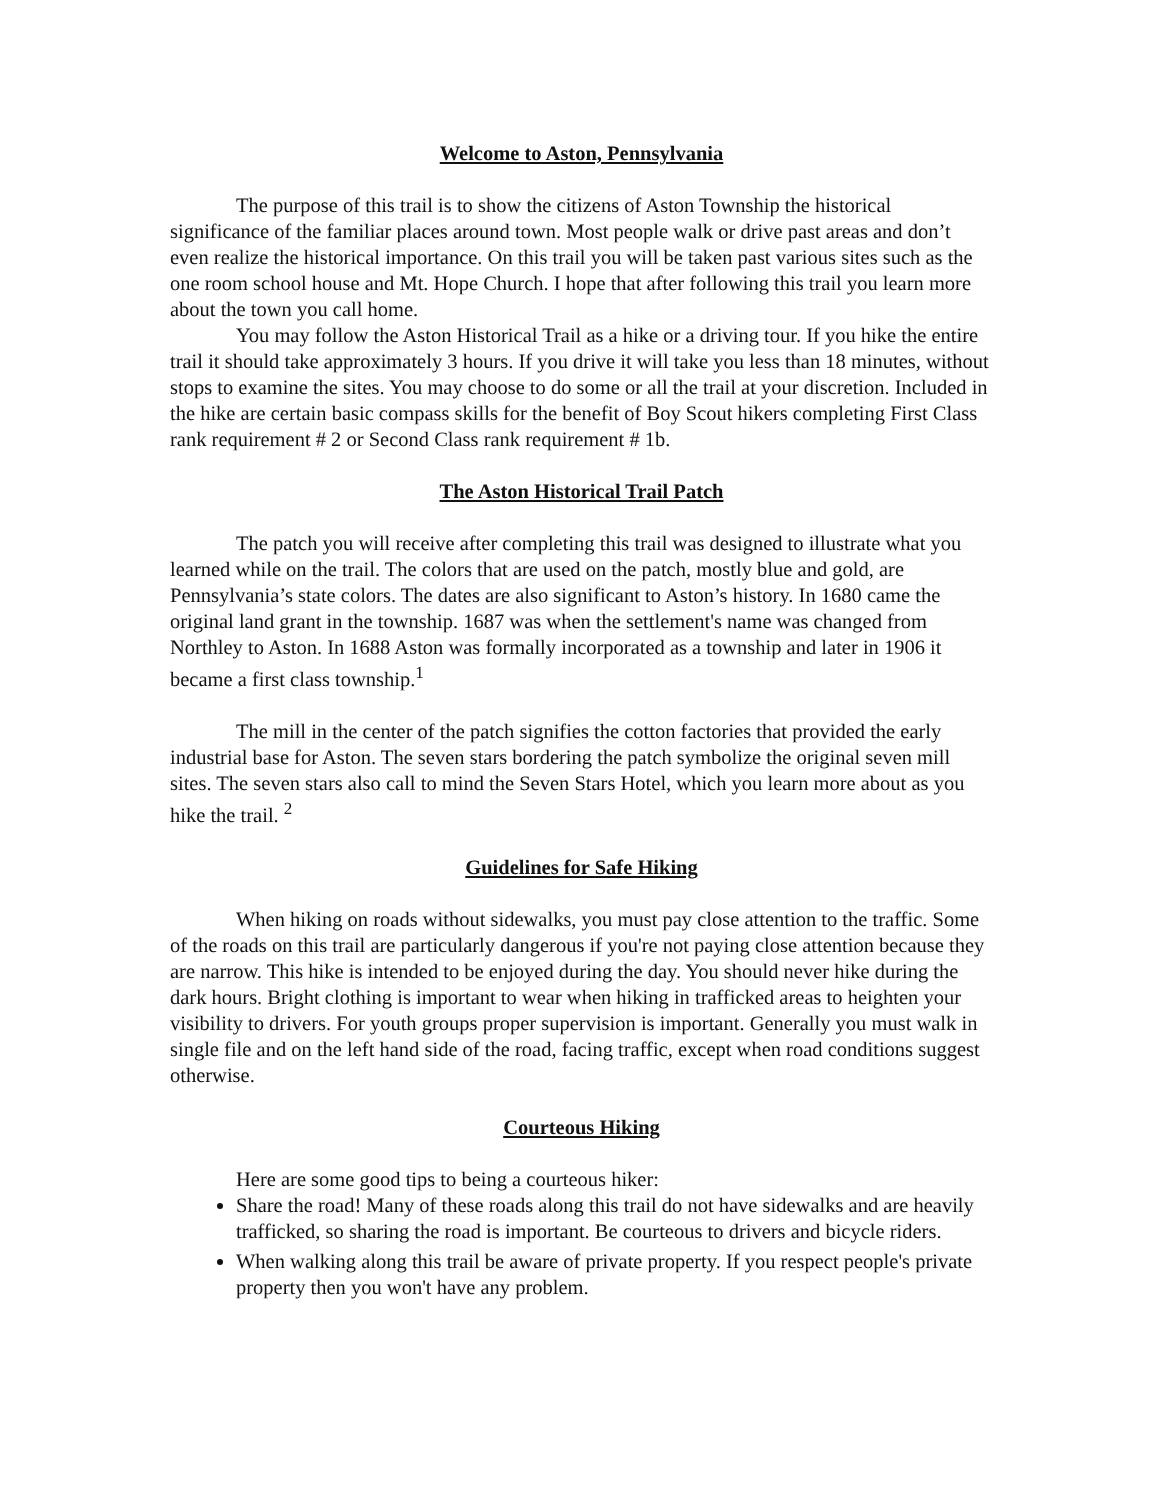Welcome to Aston, Pennsylvania
The purpose of this trail is to show the citizens of Aston Township the historical significance of the familiar places around town. Most people walk or drive past areas and don’t even realize the historical importance. On this trail you will be taken past various sites such as the one room school house and Mt. Hope Church. I hope that after following this trail you learn more about the town you call home.
You may follow the Aston Historical Trail as a hike or a driving tour. If you hike the entire trail it should take approximately 3 hours. If you drive it will take you less than 18 minutes, without stops to examine the sites. You may choose to do some or all the trail at your discretion. Included in the hike are certain basic compass skills for the benefit of Boy Scout hikers completing First Class rank requirement # 2 or Second Class rank requirement # 1b.
The Aston Historical Trail Patch
The patch you will receive after completing this trail was designed to illustrate what you learned while on the trail. The colors that are used on the patch, mostly blue and gold, are Pennsylvania’s state colors. The dates are also significant to Aston’s history. In 1680 came the original land grant in the township. 1687 was when the settlement's name was changed from Northley to Aston. In 1688 Aston was formally incorporated as a township and later in 1906 it became a first class township.<sup>1</sup>
The mill in the center of the patch signifies the cotton factories that provided the early industrial base for Aston. The seven stars bordering the patch symbolize the original seven mill sites. The seven stars also call to mind the Seven Stars Hotel, which you learn more about as you hike the trail. <sup>2</sup>
Guidelines for Safe Hiking
When hiking on roads without sidewalks, you must pay close attention to the traffic. Some of the roads on this trail are particularly dangerous if you're not paying close attention because they are narrow. This hike is intended to be enjoyed during the day. You should never hike during the dark hours. Bright clothing is important to wear when hiking in trafficked areas to heighten your visibility to drivers. For youth groups proper supervision is important. Generally you must walk in single file and on the left hand side of the road, facing traffic, except when road conditions suggest otherwise.
Courteous Hiking
Here are some good tips to being a courteous hiker:
Share the road! Many of these roads along this trail do not have sidewalks and are heavily trafficked, so sharing the road is important. Be courteous to drivers and bicycle riders.
When walking along this trail be aware of private property. If you respect people's private property then you won't have any problem.